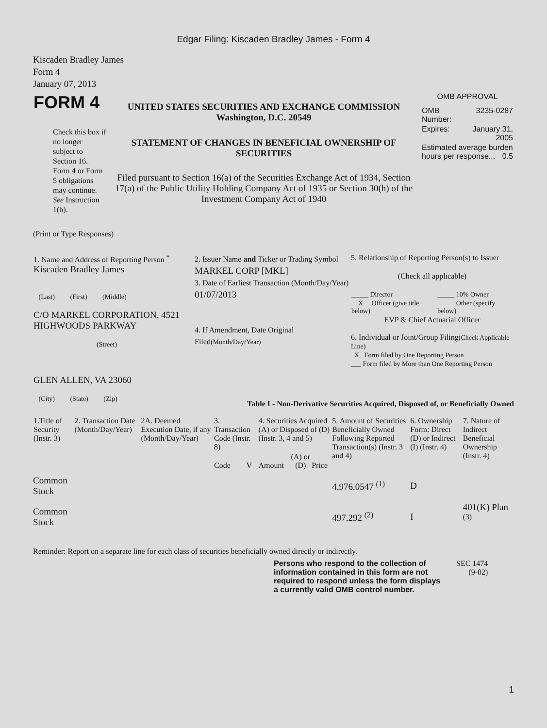Edgar Filing: Kiscaden Bradley James - Form 4
Kiscaden Bradley James
Form 4
January 07, 2013
| FORM 4 Check this box if no longer subject to Section 16. Form 4 or Form 5 obligations may continue. See Instruction 1(b). | UNITED STATES SECURITIES AND EXCHANGE COMMISSION Washington, D.C. 20549 STATEMENT OF CHANGES IN BENEFICIAL OWNERSHIP OF SECURITIES Filed pursuant to Section 16(a) of the Securities Exchange Act of 1934, Section 17(a) of the Public Utility Holding Company Act of 1935 or Section 30(h) of the Investment Company Act of 1940 | OMB APPROVAL / OMB Number: / 3235-0287 / / Expires: / January 31, 2005 / / Estimated average burden hours per response... 0.5 / / |
(Print or Type Responses)
| 1. Name and Address of Reporting Person <sup>*</sup> Kiscaden Bradley James (Last) (First) (Middle) C/O MARKEL CORPORATION, 4521 HIGHWOODS PARKWAY (Street) GLEN ALLEN, VA 23060 (City) (State) (Zip) | 2. Issuer Name and Ticker or Trading Symbol MARKEL CORP [MKL] 3. Date of Earliest Transaction (Month/Day/Year) 01/07/2013 4. If Amendment, Date Original Filed (Month/Day/Year) | 5. Relationship of Reporting Person(s) to Issuer (Check all applicable) / _____ Director / _____ 10% Owner / / __X__ Officer (give title below) / _____ Other (specify below) / EVP & Chief Actuarial Officer 6. Individual or Joint/Group Filing (Check Applicable Line) _X_ Form filed by One Reporting Person ___ Form filed by More than One Reporting Person |
Table I - Non-Derivative Securities Acquired, Disposed of, or Beneficially Owned
| 1.Title of Security (Instr. 3) | 2. Transaction Date (Month/Day/Year) | 2A. Deemed Execution Date, if any (Month/Day/Year) | 3. Transaction Code (Instr. 8) | | 4. Securities Acquired (A) or Disposed of (D) (Instr. 3, 4 and 5) | | | 5. Amount of Securities Beneficially Owned Following Reported Transaction(s) (Instr. 3 and 4) | 6. Ownership Form: Direct (D) or Indirect (I) (Instr. 4) | 7. Nature of Indirect Beneficial Ownership (Instr. 4) |
| --- | --- | --- | --- | --- | --- | --- | --- | --- | --- | --- |
| | | | Code | V | Amount | (A) or (D) | Price | | | |
| Common Stock | | | | | | | | 4,976.0547 <sup>(1)</sup> | D | |
| Common Stock | | | | | | | | 497.292 <sup>(2)</sup> | I | 401(K) Plan <sup>(3)</sup> |
Reminder: Report on a separate line for each class of securities beneficially owned directly or indirectly.
| Persons who respond to the collection of information contained in this form are not required to respond unless the form displays a currently valid OMB control number. | SEC 1474 (9-02) |
1